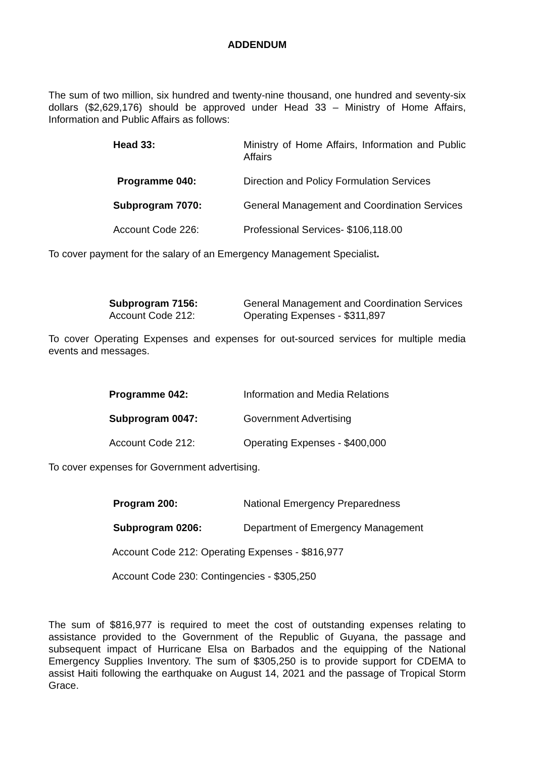ADDENDUM
The sum of two million, six hundred and twenty-nine thousand, one hundred and seventy-six dollars ($2,629,176) should be approved under Head 33 – Ministry of Home Affairs, Information and Public Affairs as follows:
Head 33: Ministry of Home Affairs, Information and Public Affairs
Programme 040: Direction and Policy Formulation Services
Subprogram 7070: General Management and Coordination Services
Account Code 226: Professional Services- $106,118.00
To cover payment for the salary of an Emergency Management Specialist.
Subprogram 7156: General Management and Coordination Services
Account Code 212: Operating Expenses - $311,897
To cover Operating Expenses and expenses for out-sourced services for multiple media events and messages.
Programme 042: Information and Media Relations
Subprogram 0047: Government Advertising
Account Code 212: Operating Expenses - $400,000
To cover expenses for Government advertising.
Program 200: National Emergency Preparedness
Subprogram 0206: Department of Emergency Management
Account Code 212: Operating Expenses - $816,977
Account Code 230: Contingencies - $305,250
The sum of $816,977 is required to meet the cost of outstanding expenses relating to assistance provided to the Government of the Republic of Guyana, the passage and subsequent impact of Hurricane Elsa on Barbados and the equipping of the National Emergency Supplies Inventory. The sum of $305,250 is to provide support for CDEMA to assist Haiti following the earthquake on August 14, 2021 and the passage of Tropical Storm Grace.